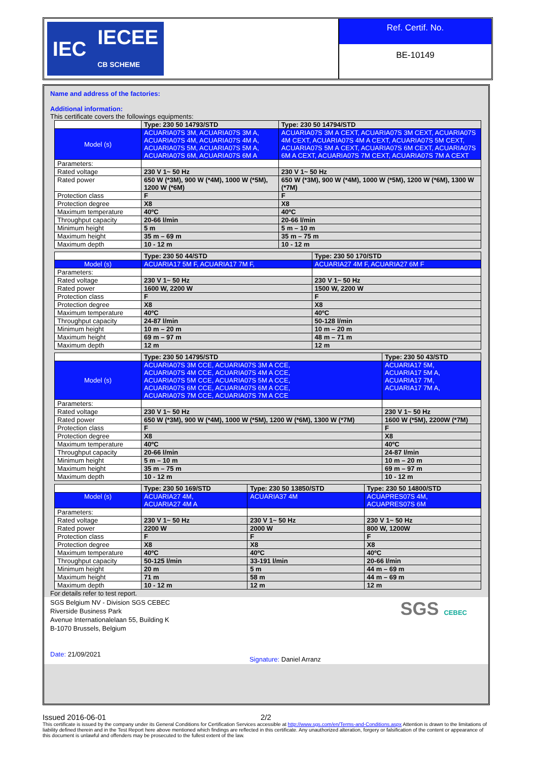IEC IECEE
CB SCHEME
Ref. Certif. No.
BE-10149
Name and address of the factories:
Additional information:
This certificate covers the followings equipments:
| | Type: 230 50 14793/STD | Type: 230 50 14794/STD |
| Model (s) | ACUARIA07S 3M, ACUARIA07S 3M A, ACUARIA07S 4M, ACUARIA07S 4M A, ACUARIA07S 5M, ACUARIA07S 5M A, ACUARIA07S 6M, ACUARIA07S 6M A | ACUARIA07S 3M A CEXT, ACUARIA07S 3M CEXT, ACUARIA07S 4M CEXT, ACUARIA07S 4M A CEXT, ACUARIA07S 5M CEXT, ACUARIA07S 5M A CEXT, ACUARIA07S 6M CEXT, ACUARIA07S 6M A CEXT, ACUARIA07S 7M CEXT, ACUARIA07S 7M A CEXT |
| Parameters: | | |
| Rated voltage | 230 V 1~ 50 Hz | 230 V 1~ 50 Hz |
| Rated power | 650 W (*3M), 900 W (*4M), 1000 W (*5M), 1200 W (*6M) | 650 W (*3M), 900 W (*4M), 1000 W (*5M), 1200 W (*6M), 1300 W (*7M) |
| Protection class | F | F |
| Protection degree | X8 | X8 |
| Maximum temperature | 40ºC | 40ºC |
| Throughput capacity | 20-66 l/min | 20-66 l/min |
| Minimum height | 5 m | 5 m – 10 m |
| Maximum height | 35 m – 69 m | 35 m – 75 m |
| Maximum depth | 10 - 12 m | 10 - 12 m |
| | Type: 230 50 44/STD | Type: 230 50 170/STD |
| Model (s) | ACUARIA17 5M F, ACUARIA17 7M F, | ACUARIA27 4M F, ACUARIA27 6M F |
| Parameters: | | |
| Rated voltage | 230 V 1~ 50 Hz | 230 V 1~ 50 Hz |
| Rated power | 1600 W, 2200 W | 1500 W, 2200 W |
| Protection class | F | F |
| Protection degree | X8 | X8 |
| Maximum temperature | 40ºC | 40ºC |
| Throughput capacity | 24-87 l/min | 50-128 l/min |
| Minimum height | 10 m – 20 m | 10 m – 20 m |
| Maximum height | 69 m – 97 m | 48 m – 71 m |
| Maximum depth | 12 m | 12 m |
| | Type: 230 50 14795/STD | Type: 230 50 43/STD |
| Model (s) | ACUARIA07S 3M CCE, ACUARIA07S 3M A CCE, ACUARIA07S 4M CCE, ACUARIA07S 4M A CCE, ACUARIA07S 5M CCE, ACUARIA07S 5M A CCE, ACUARIA07S 6M CCE, ACUARIA07S 6M A CCE, ACUARIA07S 7M CCE, ACUARIA07S 7M A CCE | ACUARIA17 5M, ACUARIA17 5M A, ACUARIA17 7M, ACUARIA17 7M A, |
| Parameters: | | |
| Rated voltage | 230 V 1~ 50 Hz | 230 V 1~ 50 Hz |
| Rated power | 650 W (*3M), 900 W (*4M), 1000 W (*5M), 1200 W (*6M), 1300 W (*7M) | 1600 W (*5M), 2200W (*7M) |
| Protection class | F | F |
| Protection degree | X8 | X8 |
| Maximum temperature | 40ºC | 40ºC |
| Throughput capacity | 20-66 l/min | 24-87 l/min |
| Minimum height | 5 m – 10 m | 10 m – 20 m |
| Maximum height | 35 m – 75 m | 69 m – 97 m |
| Maximum depth | 10 - 12 m | 10 - 12 m |
| | Type: 230 50 169/STD | Type: 230 50 13850/STD | Type: 230 50 14800/STD |
| Model (s) | ACUARIA27 4M, ACUARIA27 4M A | ACUARIA37 4M | ACUAPRES07S 4M, ACUAPRES07S 6M |
| Parameters: | | | |
| Rated voltage | 230 V 1~ 50 Hz | 230 V 1~ 50 Hz | 230 V 1~ 50 Hz |
| Rated power | 2200 W | 2000 W | 800 W, 1200W |
| Protection class | F | F | F |
| Protection degree | X8 | X8 | X8 |
| Maximum temperature | 40ºC | 40ºC | 40ºC |
| Throughput capacity | 50-125 l/min | 33-191 l/min | 20-66 l/min |
| Minimum height | 20 m | 5 m | 44 m – 69 m |
| Maximum height | 71 m | 58 m | 44 m – 69 m |
| Maximum depth | 10 - 12 m | 12 m | 12 m |
For details refer to test report.
SGS Belgium NV - Division SGS CEBEC
Riverside Business Park
Avenue Internationalelaan 55, Building K
B-1070 Brussels, Belgium
Date: 21/09/2021
Signature: Daniel Arranz
SGS CEBEC
Issued 2016-06-01 2/2
This certificate is issued by the company under its General Conditions for Certification Services accessible at http://www.sgs.com/en/Terms-and-Conditions.aspx Attention is drawn to the limitations of liability defined therein and in the Test Report here above mentioned which findings are reflected in this certificate. Any unauthorized alteration, forgery or falsification of the content or appearance of this document is unlawful and offenders may be prosecuted to the fullest extent of the law.